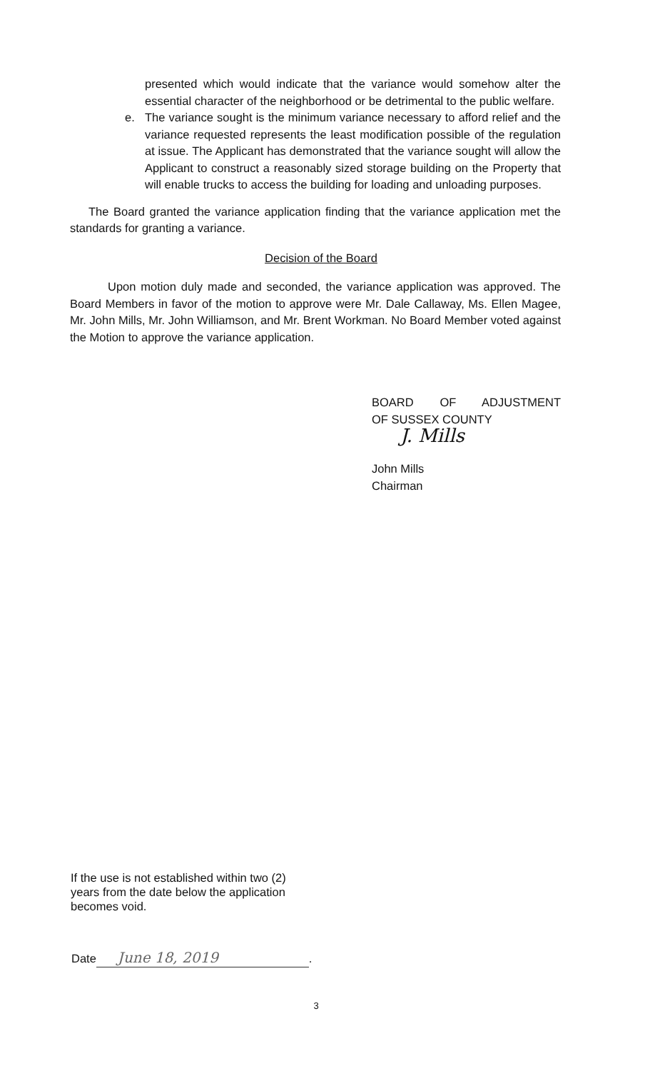presented which would indicate that the variance would somehow alter the essential character of the neighborhood or be detrimental to the public welfare.
e. The variance sought is the minimum variance necessary to afford relief and the variance requested represents the least modification possible of the regulation at issue. The Applicant has demonstrated that the variance sought will allow the Applicant to construct a reasonably sized storage building on the Property that will enable trucks to access the building for loading and unloading purposes.
The Board granted the variance application finding that the variance application met the standards for granting a variance.
Decision of the Board
Upon motion duly made and seconded, the variance application was approved. The Board Members in favor of the motion to approve were Mr. Dale Callaway, Ms. Ellen Magee, Mr. John Mills, Mr. John Williamson, and Mr. Brent Workman. No Board Member voted against the Motion to approve the variance application.
BOARD OF ADJUSTMENT
OF SUSSEX COUNTY
J. Mills
John Mills
Chairman
If the use is not established within two (2) years from the date below the application becomes void.
Date June 18, 2019.
3